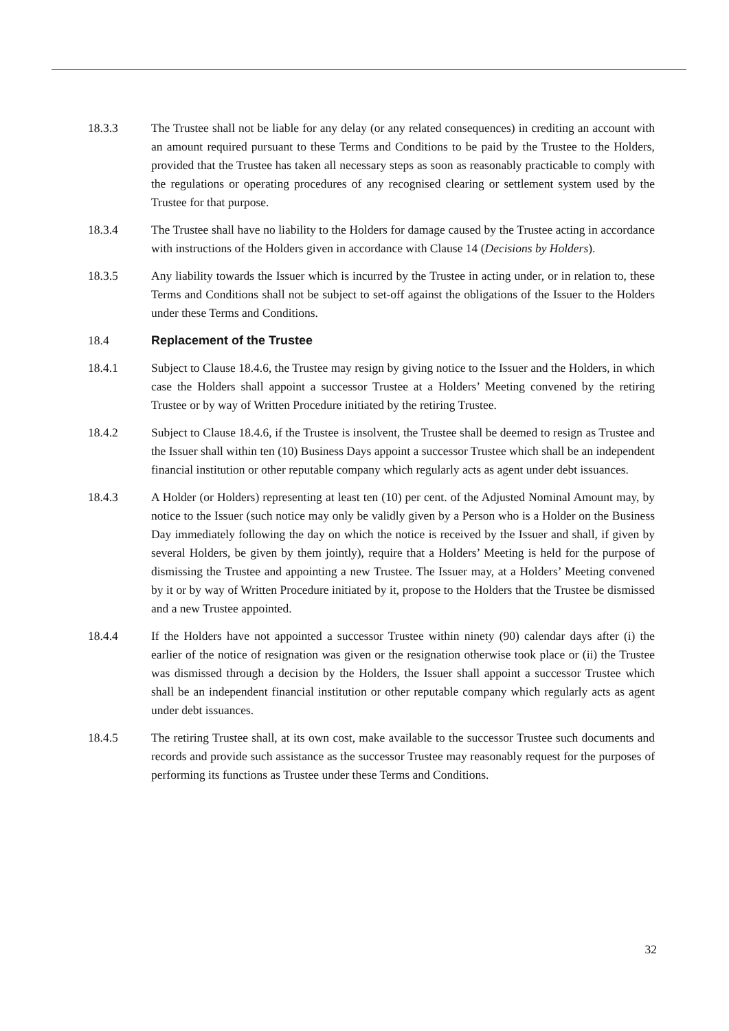18.3.3 The Trustee shall not be liable for any delay (or any related consequences) in crediting an account with an amount required pursuant to these Terms and Conditions to be paid by the Trustee to the Holders, provided that the Trustee has taken all necessary steps as soon as reasonably practicable to comply with the regulations or operating procedures of any recognised clearing or settlement system used by the Trustee for that purpose.
18.3.4 The Trustee shall have no liability to the Holders for damage caused by the Trustee acting in accordance with instructions of the Holders given in accordance with Clause 14 (Decisions by Holders).
18.3.5 Any liability towards the Issuer which is incurred by the Trustee in acting under, or in relation to, these Terms and Conditions shall not be subject to set-off against the obligations of the Issuer to the Holders under these Terms and Conditions.
18.4 Replacement of the Trustee
18.4.1 Subject to Clause 18.4.6, the Trustee may resign by giving notice to the Issuer and the Holders, in which case the Holders shall appoint a successor Trustee at a Holders’ Meeting convened by the retiring Trustee or by way of Written Procedure initiated by the retiring Trustee.
18.4.2 Subject to Clause 18.4.6, if the Trustee is insolvent, the Trustee shall be deemed to resign as Trustee and the Issuer shall within ten (10) Business Days appoint a successor Trustee which shall be an independent financial institution or other reputable company which regularly acts as agent under debt issuances.
18.4.3 A Holder (or Holders) representing at least ten (10) per cent. of the Adjusted Nominal Amount may, by notice to the Issuer (such notice may only be validly given by a Person who is a Holder on the Business Day immediately following the day on which the notice is received by the Issuer and shall, if given by several Holders, be given by them jointly), require that a Holders’ Meeting is held for the purpose of dismissing the Trustee and appointing a new Trustee. The Issuer may, at a Holders’ Meeting convened by it or by way of Written Procedure initiated by it, propose to the Holders that the Trustee be dismissed and a new Trustee appointed.
18.4.4 If the Holders have not appointed a successor Trustee within ninety (90) calendar days after (i) the earlier of the notice of resignation was given or the resignation otherwise took place or (ii) the Trustee was dismissed through a decision by the Holders, the Issuer shall appoint a successor Trustee which shall be an independent financial institution or other reputable company which regularly acts as agent under debt issuances.
18.4.5 The retiring Trustee shall, at its own cost, make available to the successor Trustee such documents and records and provide such assistance as the successor Trustee may reasonably request for the purposes of performing its functions as Trustee under these Terms and Conditions.
32